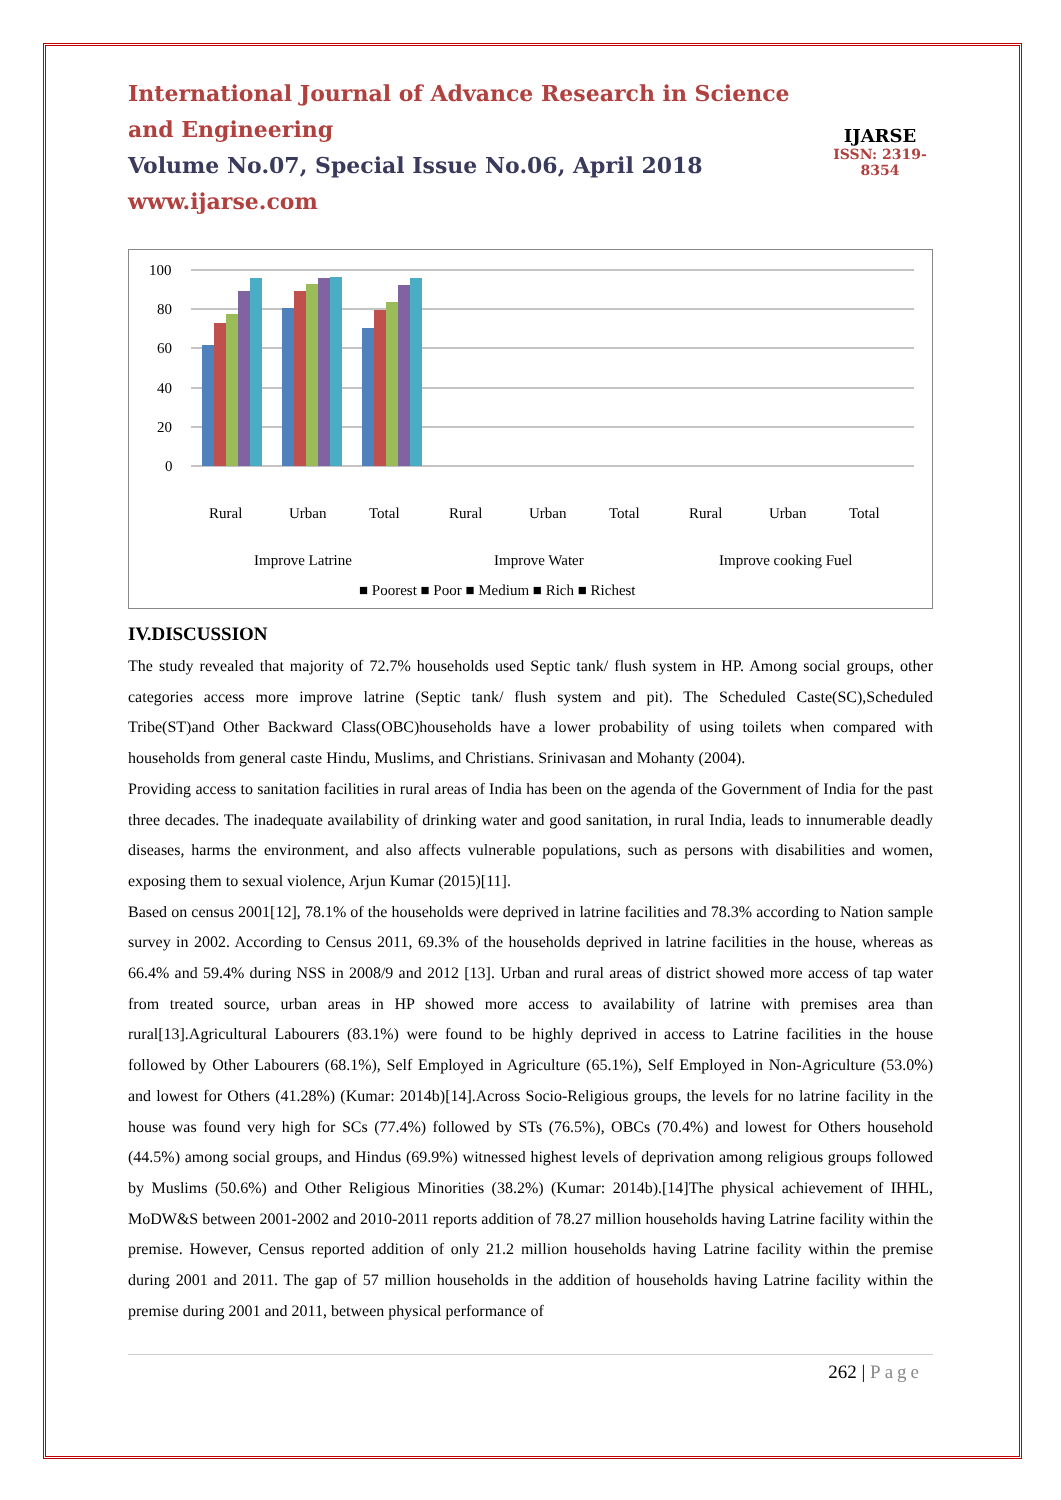International Journal of Advance Research in Science and Engineering
Volume No.07, Special Issue No.06, April 2018
www.ijarse.com
IJARSE
ISSN: 2319-8354
100
80
60
40
20
0
Rural
Urban
Total
Rural
Urban
Total
Rural
Urban
Total
Improve Latrine
Improve Water
Improve cooking Fuel
■ Poorest ■ Poor ■ Medium ■ Rich ■ Richest
IV.DISCUSSION
The study revealed that majority of 72.7% households used Septic tank/ flush system in HP. Among social groups, other categories access more improve latrine (Septic tank/ flush system and pit). The Scheduled Caste(SC),Scheduled Tribe(ST)and Other Backward Class(OBC)households have a lower probability of using toilets when compared with households from general caste Hindu, Muslims, and Christians. Srinivasan and Mohanty (2004).
Providing access to sanitation facilities in rural areas of India has been on the agenda of the Government of India for the past three decades. The inadequate availability of drinking water and good sanitation, in rural India, leads to innumerable deadly diseases, harms the environment, and also affects vulnerable populations, such as persons with disabilities and women, exposing them to sexual violence, Arjun Kumar (2015)[11].
Based on census 2001[12], 78.1% of the households were deprived in latrine facilities and 78.3% according to Nation sample survey in 2002. According to Census 2011, 69.3% of the households deprived in latrine facilities in the house, whereas as 66.4% and 59.4% during NSS in 2008/9 and 2012 [13]. Urban and rural areas of district showed more access of tap water from treated source, urban areas in HP showed more access to availability of latrine with premises area than rural[13].Agricultural Labourers (83.1%) were found to be highly deprived in access to Latrine facilities in the house followed by Other Labourers (68.1%), Self Employed in Agriculture (65.1%), Self Employed in Non-Agriculture (53.0%) and lowest for Others (41.28%) (Kumar: 2014b)[14].Across Socio-Religious groups, the levels for no latrine facility in the house was found very high for SCs (77.4%) followed by STs (76.5%), OBCs (70.4%) and lowest for Others household (44.5%) among social groups, and Hindus (69.9%) witnessed highest levels of deprivation among religious groups followed by Muslims (50.6%) and Other Religious Minorities (38.2%) (Kumar: 2014b).[14]The physical achievement of IHHL, MoDW&S between 2001-2002 and 2010-2011 reports addition of 78.27 million households having Latrine facility within the premise. However, Census reported addition of only 21.2 million households having Latrine facility within the premise during 2001 and 2011. The gap of 57 million households in the addition of households having Latrine facility within the premise during 2001 and 2011, between physical performance of
262 | Page